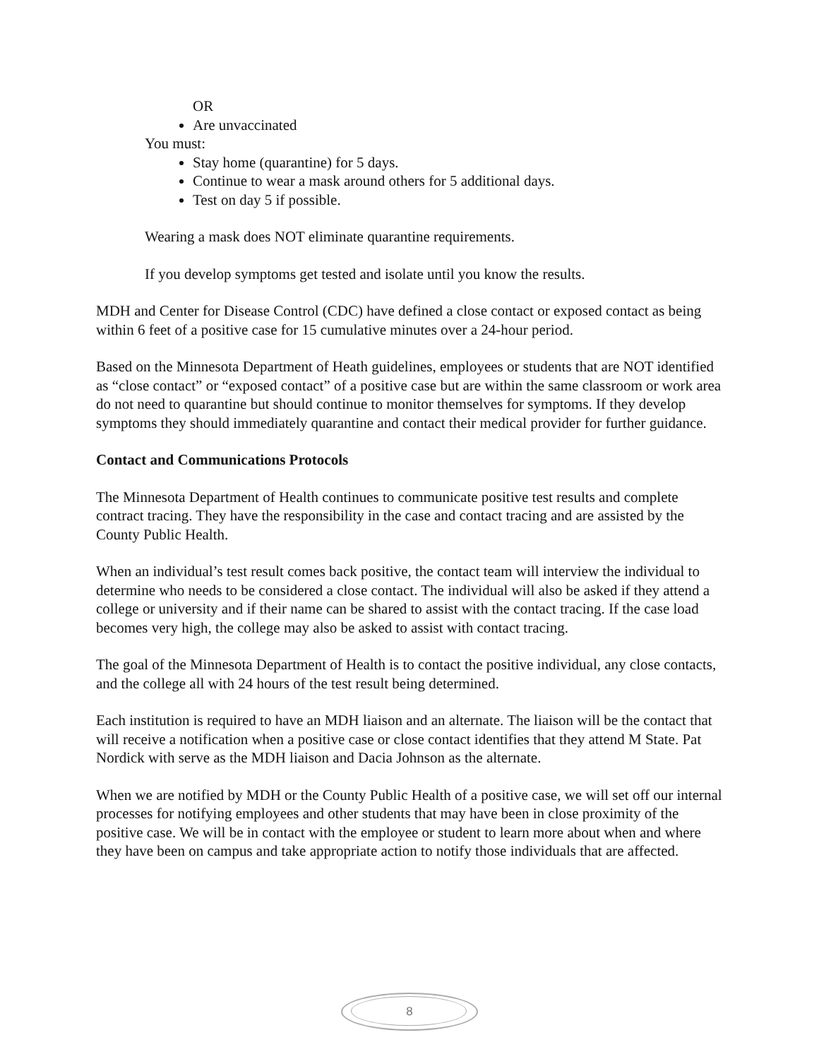OR
Are unvaccinated
You must:
Stay home (quarantine) for 5 days.
Continue to wear a mask around others for 5 additional days.
Test on day 5 if possible.
Wearing a mask does NOT eliminate quarantine requirements.
If you develop symptoms get tested and isolate until you know the results.
MDH and Center for Disease Control (CDC) have defined a close contact or exposed contact as being within 6 feet of a positive case for 15 cumulative minutes over a 24-hour period.
Based on the Minnesota Department of Heath guidelines, employees or students that are NOT identified as “close contact” or “exposed contact” of a positive case but are within the same classroom or work area do not need to quarantine but should continue to monitor themselves for symptoms. If they develop symptoms they should immediately quarantine and contact their medical provider for further guidance.
Contact and Communications Protocols
The Minnesota Department of Health continues to communicate positive test results and complete contract tracing. They have the responsibility in the case and contact tracing and are assisted by the County Public Health.
When an individual’s test result comes back positive, the contact team will interview the individual to determine who needs to be considered a close contact. The individual will also be asked if they attend a college or university and if their name can be shared to assist with the contact tracing. If the case load becomes very high, the college may also be asked to assist with contact tracing.
The goal of the Minnesota Department of Health is to contact the positive individual, any close contacts, and the college all with 24 hours of the test result being determined.
Each institution is required to have an MDH liaison and an alternate. The liaison will be the contact that will receive a notification when a positive case or close contact identifies that they attend M State. Pat Nordick with serve as the MDH liaison and Dacia Johnson as the alternate.
When we are notified by MDH or the County Public Health of a positive case, we will set off our internal processes for notifying employees and other students that may have been in close proximity of the positive case. We will be in contact with the employee or student to learn more about when and where they have been on campus and take appropriate action to notify those individuals that are affected.
8